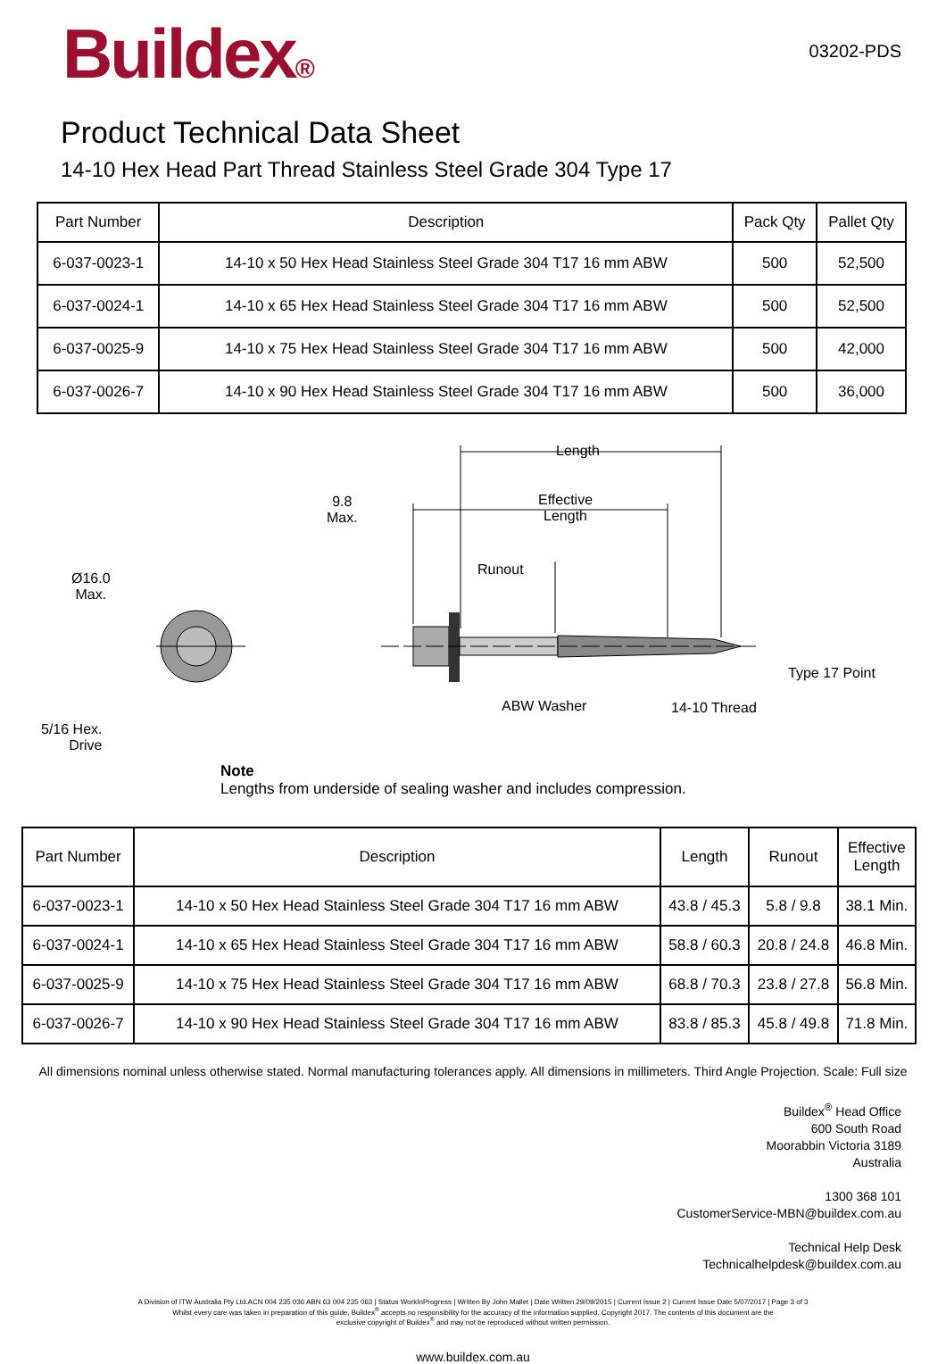Buildex®
03202-PDS
Product Technical Data Sheet
14-10 Hex Head Part Thread Stainless Steel Grade 304 Type 17
| Part Number | Description | Pack Qty | Pallet Qty |
| --- | --- | --- | --- |
| 6-037-0023-1 | 14-10 x 50 Hex Head Stainless Steel Grade 304 T17 16 mm ABW | 500 | 52,500 |
| 6-037-0024-1 | 14-10 x 65 Hex Head Stainless Steel Grade 304 T17 16 mm ABW | 500 | 52,500 |
| 6-037-0025-9 | 14-10 x 75 Hex Head Stainless Steel Grade 304 T17 16 mm ABW | 500 | 42,000 |
| 6-037-0026-7 | 14-10 x 90 Hex Head Stainless Steel Grade 304 T17 16 mm ABW | 500 | 36,000 |
Length
9.8
Max.
Effective
Length
Runout
Ø16.0
Max.
Type 17 Point
ABW Washer 14-10 Thread
5/16 Hex.
Drive
Note
Lengths from underside of sealing washer and includes compression.
| Part Number | Description | Length | Runout | Effective Length |
| --- | --- | --- | --- | --- |
| 6-037-0023-1 | 14-10 x 50 Hex Head Stainless Steel Grade 304 T17 16 mm ABW | 43.8 / 45.3 | 5.8 / 9.8 | 38.1 Min. |
| 6-037-0024-1 | 14-10 x 65 Hex Head Stainless Steel Grade 304 T17 16 mm ABW | 58.8 / 60.3 | 20.8 / 24.8 | 46.8 Min. |
| 6-037-0025-9 | 14-10 x 75 Hex Head Stainless Steel Grade 304 T17 16 mm ABW | 68.8 / 70.3 | 23.8 / 27.8 | 56.8 Min. |
| 6-037-0026-7 | 14-10 x 90 Hex Head Stainless Steel Grade 304 T17 16 mm ABW | 83.8 / 85.3 | 45.8 / 49.8 | 71.8 Min. |
All dimensions nominal unless otherwise stated. Normal manufacturing tolerances apply. All dimensions in millimeters. Third Angle Projection. Scale: Full size
Buildex<sup>®</sup> Head Office
600 South Road
Moorabbin Victoria 3189
Australia
1300 368 101
CustomerService-MBN@buildex.com.au
Technical Help Desk
Technicalhelpdesk@buildex.com.au
A Division of ITW Australia Pty Ltd.ACN 004 235 036 ABN 63 004 235 063 | Status WorkInProgress | Written By John Mallet | Date Written 29/09/2015 | Current Issue 2 | Current Issue Date 5/07/2017 | Page 3 of 3
Whilst every care was taken in preparation of this guide, Buildex<sup>®</sup> accepts no responsibility for the accuracy of the information supplied. Copyright 2017. The contents of this document are the
exclusive copyright of Buildex<sup>®</sup> and may not be reproduced without written permission.
www.buildex.com.au